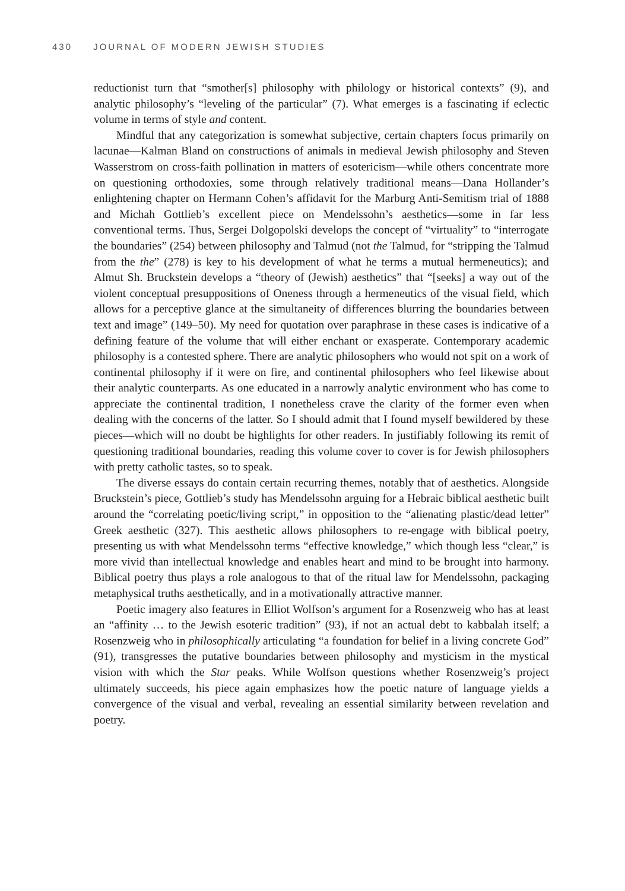430 JOURNAL OF MODERN JEWISH STUDIES
reductionist turn that “smother[s] philosophy with philology or historical contexts” (9), and analytic philosophy’s “leveling of the particular” (7). What emerges is a fascinating if eclectic volume in terms of style and content.
Mindful that any categorization is somewhat subjective, certain chapters focus primarily on lacunae—Kalman Bland on constructions of animals in medieval Jewish philosophy and Steven Wasserstrom on cross-faith pollination in matters of esotericism—while others concentrate more on questioning orthodoxies, some through relatively traditional means—Dana Hollander’s enlightening chapter on Hermann Cohen’s affidavit for the Marburg Anti-Semitism trial of 1888 and Michah Gottlieb’s excellent piece on Mendelssohn’s aesthetics—some in far less conventional terms. Thus, Sergei Dolgopolski develops the concept of “virtuality” to “interrogate the boundaries” (254) between philosophy and Talmud (not the Talmud, for “stripping the Talmud from the the” (278) is key to his development of what he terms a mutual hermeneutics); and Almut Sh. Bruckstein develops a “theory of (Jewish) aesthetics” that “[seeks] a way out of the violent conceptual presuppositions of Oneness through a hermeneutics of the visual field, which allows for a perceptive glance at the simultaneity of differences blurring the boundaries between text and image” (149–50). My need for quotation over paraphrase in these cases is indicative of a defining feature of the volume that will either enchant or exasperate. Contemporary academic philosophy is a contested sphere. There are analytic philosophers who would not spit on a work of continental philosophy if it were on fire, and continental philosophers who feel likewise about their analytic counterparts. As one educated in a narrowly analytic environment who has come to appreciate the continental tradition, I nonetheless crave the clarity of the former even when dealing with the concerns of the latter. So I should admit that I found myself bewildered by these pieces—which will no doubt be highlights for other readers. In justifiably following its remit of questioning traditional boundaries, reading this volume cover to cover is for Jewish philosophers with pretty catholic tastes, so to speak.
The diverse essays do contain certain recurring themes, notably that of aesthetics. Alongside Bruckstein’s piece, Gottlieb’s study has Mendelssohn arguing for a Hebraic biblical aesthetic built around the “correlating poetic/living script,” in opposition to the “alienating plastic/dead letter” Greek aesthetic (327). This aesthetic allows philosophers to re-engage with biblical poetry, presenting us with what Mendelssohn terms “effective knowledge,” which though less “clear,” is more vivid than intellectual knowledge and enables heart and mind to be brought into harmony. Biblical poetry thus plays a role analogous to that of the ritual law for Mendelssohn, packaging metaphysical truths aesthetically, and in a motivationally attractive manner.
Poetic imagery also features in Elliot Wolfson’s argument for a Rosenzweig who has at least an “affinity … to the Jewish esoteric tradition” (93), if not an actual debt to kabbalah itself; a Rosenzweig who in philosophically articulating “a foundation for belief in a living concrete God” (91), transgresses the putative boundaries between philosophy and mysticism in the mystical vision with which the Star peaks. While Wolfson questions whether Rosenzweig’s project ultimately succeeds, his piece again emphasizes how the poetic nature of language yields a convergence of the visual and verbal, revealing an essential similarity between revelation and poetry.